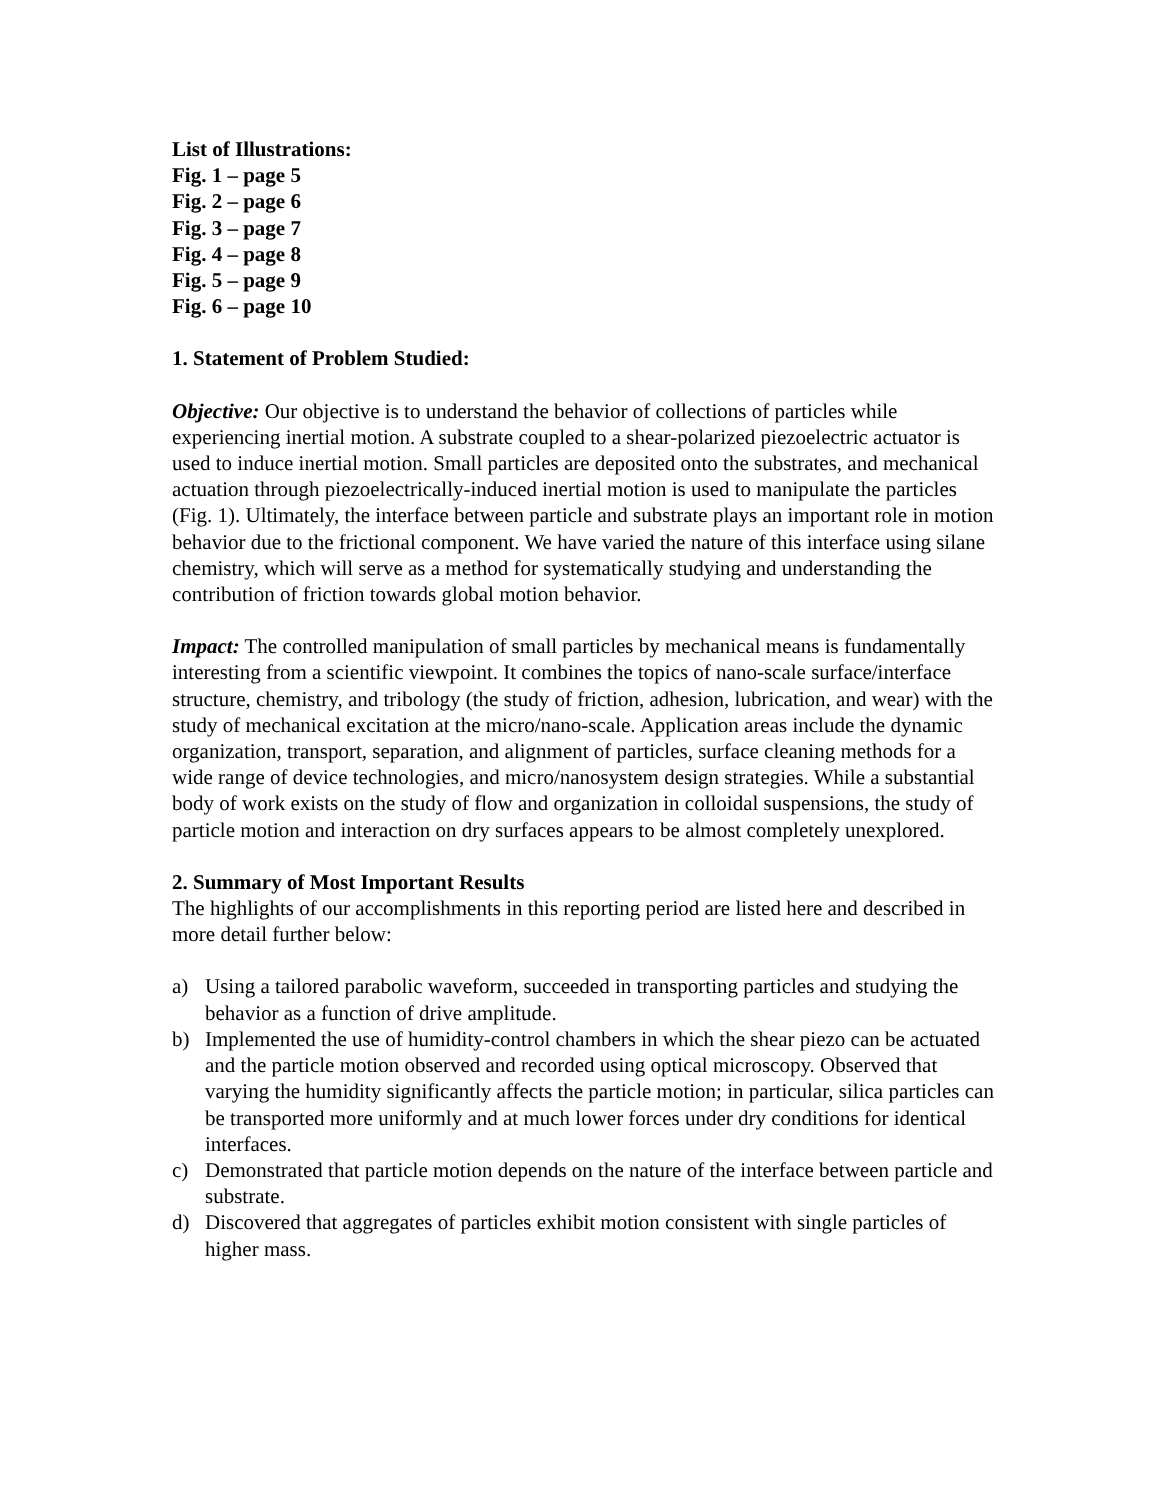List of Illustrations:
Fig. 1 – page 5
Fig. 2 – page 6
Fig. 3 – page 7
Fig. 4 – page 8
Fig. 5 – page 9
Fig. 6 – page 10
1. Statement of Problem Studied:
Objective: Our objective is to understand the behavior of collections of particles while experiencing inertial motion. A substrate coupled to a shear-polarized piezoelectric actuator is used to induce inertial motion. Small particles are deposited onto the substrates, and mechanical actuation through piezoelectrically-induced inertial motion is used to manipulate the particles (Fig. 1). Ultimately, the interface between particle and substrate plays an important role in motion behavior due to the frictional component. We have varied the nature of this interface using silane chemistry, which will serve as a method for systematically studying and understanding the contribution of friction towards global motion behavior.
Impact: The controlled manipulation of small particles by mechanical means is fundamentally interesting from a scientific viewpoint. It combines the topics of nano-scale surface/interface structure, chemistry, and tribology (the study of friction, adhesion, lubrication, and wear) with the study of mechanical excitation at the micro/nano-scale. Application areas include the dynamic organization, transport, separation, and alignment of particles, surface cleaning methods for a wide range of device technologies, and micro/nanosystem design strategies. While a substantial body of work exists on the study of flow and organization in colloidal suspensions, the study of particle motion and interaction on dry surfaces appears to be almost completely unexplored.
2. Summary of Most Important Results
The highlights of our accomplishments in this reporting period are listed here and described in more detail further below:
a) Using a tailored parabolic waveform, succeeded in transporting particles and studying the behavior as a function of drive amplitude.
b) Implemented the use of humidity-control chambers in which the shear piezo can be actuated and the particle motion observed and recorded using optical microscopy. Observed that varying the humidity significantly affects the particle motion; in particular, silica particles can be transported more uniformly and at much lower forces under dry conditions for identical interfaces.
c) Demonstrated that particle motion depends on the nature of the interface between particle and substrate.
d) Discovered that aggregates of particles exhibit motion consistent with single particles of higher mass.